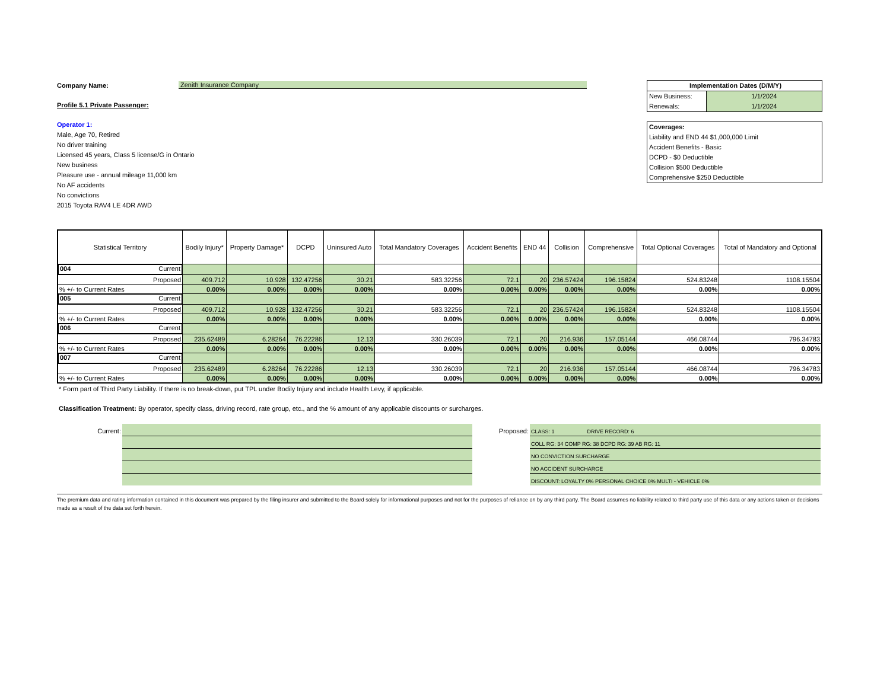Company Name: Zenith Insurance Company
Profile 5.1 Private Passenger:
Operator 1:
Male, Age 70, Retired
No driver training
Licensed 45 years, Class 5 license/G in Ontario
New business
Pleasure use - annual mileage 11,000 km
No AF accidents
No convictions
2015 Toyota RAV4 LE 4DR AWD
Implementation Dates (D/M/Y)
New Business: 1/1/2024
Renewals: 1/1/2024
Coverages:
Liability and END 44 $1,000,000 Limit
Accident Benefits - Basic
DCPD - $0 Deductible
Collision $500 Deductible
Comprehensive $250 Deductible
| Statistical Territory | Bodily Injury* | Property Damage* | DCPD | Uninsured Auto | Total Mandatory Coverages | Accident Benefits | END 44 | Collision | Comprehensive | Total Optional Coverages | Total of Mandatory and Optional |
| --- | --- | --- | --- | --- | --- | --- | --- | --- | --- | --- | --- |
| 004 Current | | | | | | | | | | | |
| Proposed | 409.712 | 10.928 | 132.47256 | 30.21 | 583.32256 | 72.1 | 20 | 236.57424 | 196.15824 | 524.83248 | 1108.15504 |
| % +/- to Current Rates | 0.00% | 0.00% | 0.00% | 0.00% | 0.00% | 0.00% | 0.00% | 0.00% | 0.00% | 0.00% | 0.00% |
| 005 Current | | | | | | | | | | | |
| Proposed | 409.712 | 10.928 | 132.47256 | 30.21 | 583.32256 | 72.1 | 20 | 236.57424 | 196.15824 | 524.83248 | 1108.15504 |
| % +/- to Current Rates | 0.00% | 0.00% | 0.00% | 0.00% | 0.00% | 0.00% | 0.00% | 0.00% | 0.00% | 0.00% | 0.00% |
| 006 Current | | | | | | | | | | | |
| Proposed | 235.62489 | 6.28264 | 76.22286 | 12.13 | 330.26039 | 72.1 | 20 | 216.936 | 157.05144 | 466.08744 | 796.34783 |
| % +/- to Current Rates | 0.00% | 0.00% | 0.00% | 0.00% | 0.00% | 0.00% | 0.00% | 0.00% | 0.00% | 0.00% | 0.00% |
| 007 Current | | | | | | | | | | | |
| Proposed | 235.62489 | 6.28264 | 76.22286 | 12.13 | 330.26039 | 72.1 | 20 | 216.936 | 157.05144 | 466.08744 | 796.34783 |
| % +/- to Current Rates | 0.00% | 0.00% | 0.00% | 0.00% | 0.00% | 0.00% | 0.00% | 0.00% | 0.00% | 0.00% | 0.00% |
* Form part of Third Party Liability. If there is no break-down, put TPL under Bodily Injury and include Health Levy, if applicable.
Classification Treatment: By operator, specify class, driving record, rate group, etc., and the % amount of any applicable discounts or surcharges.
Current: Proposed:
CLASS: 1 DRIVE RECORD: 6
COLL RG: 34 COMP RG: 38 DCPD RG: 39 AB RG: 11
NO CONVICTION SURCHARGE
NO ACCIDENT SURCHARGE
DISCOUNT: LOYALTY 0% PERSONAL CHOICE 0% MULTI - VEHICLE 0%
The premium data and rating information contained in this document was prepared by the filing insurer and submitted to the Board solely for informational purposes and not for the purposes of reliance on by any third party. The Board assumes no liability related to third party use of this data or any actions taken or decisions made as a result of the data set forth herein.